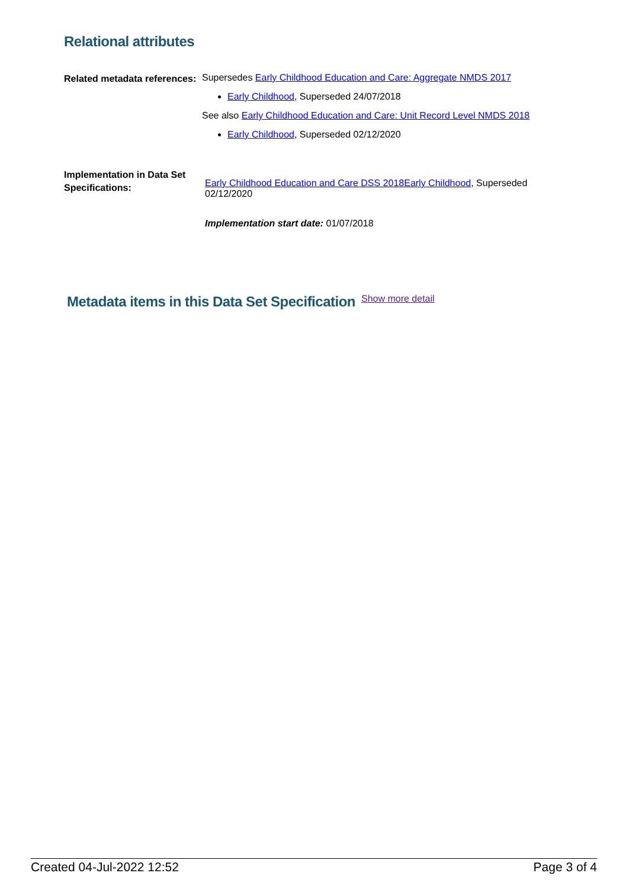Relational attributes
Related metadata references:
Supersedes Early Childhood Education and Care: Aggregate NMDS 2017
Early Childhood, Superseded 24/07/2018
See also Early Childhood Education and Care: Unit Record Level NMDS 2018
Early Childhood, Superseded 02/12/2020
Implementation in Data Set Specifications:
Early Childhood Education and Care DSS 2018 Early Childhood, Superseded 02/12/2020
Implementation start date: 01/07/2018
Metadata items in this Data Set Specification
Show more detail
Created 04-Jul-2022 12:52 Page 3 of 4